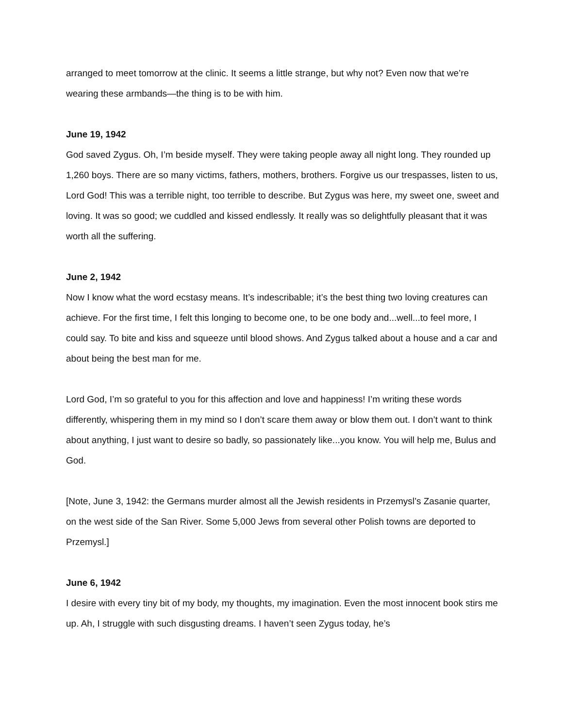arranged to meet tomorrow at the clinic. It seems a little strange, but why not? Even now that we’re wearing these armbands—the thing is to be with him.
June 19, 1942
God saved Zygus. Oh, I’m beside myself. They were taking people away all night long. They rounded up 1,260 boys. There are so many victims, fathers, mothers, brothers. Forgive us our trespasses, listen to us, Lord God! This was a terrible night, too terrible to describe. But Zygus was here, my sweet one, sweet and loving. It was so good; we cuddled and kissed endlessly. It really was so delightfully pleasant that it was worth all the suffering.
June 2, 1942
Now I know what the word ecstasy means. It’s indescribable; it’s the best thing two loving creatures can achieve. For the first time, I felt this longing to become one, to be one body and...well...to feel more, I could say. To bite and kiss and squeeze until blood shows. And Zygus talked about a house and a car and about being the best man for me.
Lord God, I’m so grateful to you for this affection and love and happiness! I’m writing these words differently, whispering them in my mind so I don’t scare them away or blow them out. I don’t want to think about anything, I just want to desire so badly, so passionately like...you know. You will help me, Bulus and God.
[Note, June 3, 1942: the Germans murder almost all the Jewish residents in Przemysl’s Zasanie quarter, on the west side of the San River. Some 5,000 Jews from several other Polish towns are deported to Przemysl.]
June 6, 1942
I desire with every tiny bit of my body, my thoughts, my imagination. Even the most innocent book stirs me up. Ah, I struggle with such disgusting dreams. I haven’t seen Zygus today, he’s